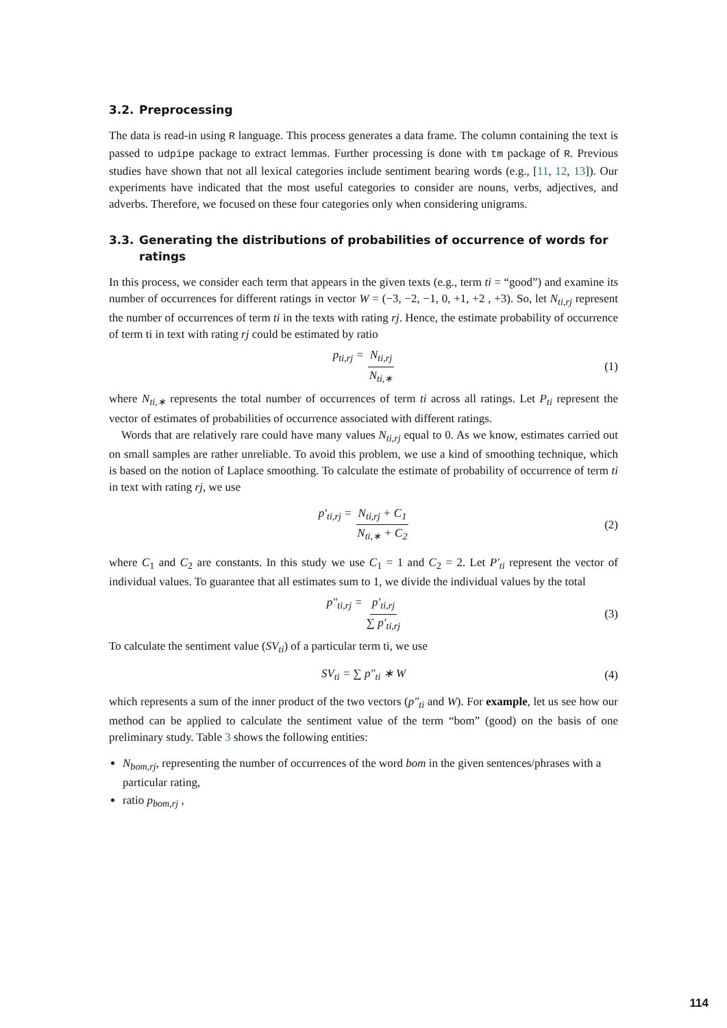3.2. Preprocessing
The data is read-in using R language. This process generates a data frame. The column containing the text is passed to udpipe package to extract lemmas. Further processing is done with tm package of R. Previous studies have shown that not all lexical categories include sentiment bearing words (e.g., [11, 12, 13]). Our experiments have indicated that the most useful categories to consider are nouns, verbs, adjectives, and adverbs. Therefore, we focused on these four categories only when considering unigrams.
3.3. Generating the distributions of probabilities of occurrence of words for ratings
In this process, we consider each term that appears in the given texts (e.g., term ti = “good”) and examine its number of occurrences for different ratings in vector W = (−3, −2, −1, 0, +1, +2 , +3). So, let N<sub>ti,rj</sub> represent the number of occurrences of term ti in the texts with rating rj. Hence, the estimate probability of occurrence of term ti in text with rating rj could be estimated by ratio
p<sub>ti,rj</sub> = N<sub>ti,rj</sub> N<sub>ti,∗</sub> (1)
where N<sub>ti,∗</sub> represents the total number of occurrences of term ti across all ratings. Let P<sub>ti</sub> represent the vector of estimates of probabilities of occurrence associated with different ratings.
Words that are relatively rare could have many values N<sub>ti,rj</sub> equal to 0. As we know, estimates carried out on small samples are rather unreliable. To avoid this problem, we use a kind of smoothing technique, which is based on the notion of Laplace smoothing. To calculate the estimate of probability of occurrence of term ti in text with rating rj, we use
p′<sub>ti,rj</sub> = N<sub>ti,rj</sub> + C<sub>1</sub> N<sub>ti,∗</sub> + C<sub>2</sub> (2)
where C<sub>1</sub> and C<sub>2</sub> are constants. In this study we use C<sub>1</sub> = 1 and C<sub>2</sub> = 2. Let P′<sub>ti</sub> represent the vector of individual values. To guarantee that all estimates sum to 1, we divide the individual values by the total
p″<sub>ti,rj</sub> = p′<sub>ti,rj</sub> ∑ p′<sub>ti,rj</sub> (3)
To calculate the sentiment value (SV<sub>ti</sub>) of a particular term ti, we use
SV<sub>ti</sub> = ∑ p″<sub>ti</sub> ∗ W (4)
which represents a sum of the inner product of the two vectors (p″<sub>ti</sub> and W). For example, let us see how our method can be applied to calculate the sentiment value of the term “bom” (good) on the basis of one preliminary study. Table 3 shows the following entities:
N<sub>bom,rj</sub>, representing the number of occurrences of the word bom in the given sentences/phrases with a particular rating,
ratio p<sub>bom,rj</sub> ,
114